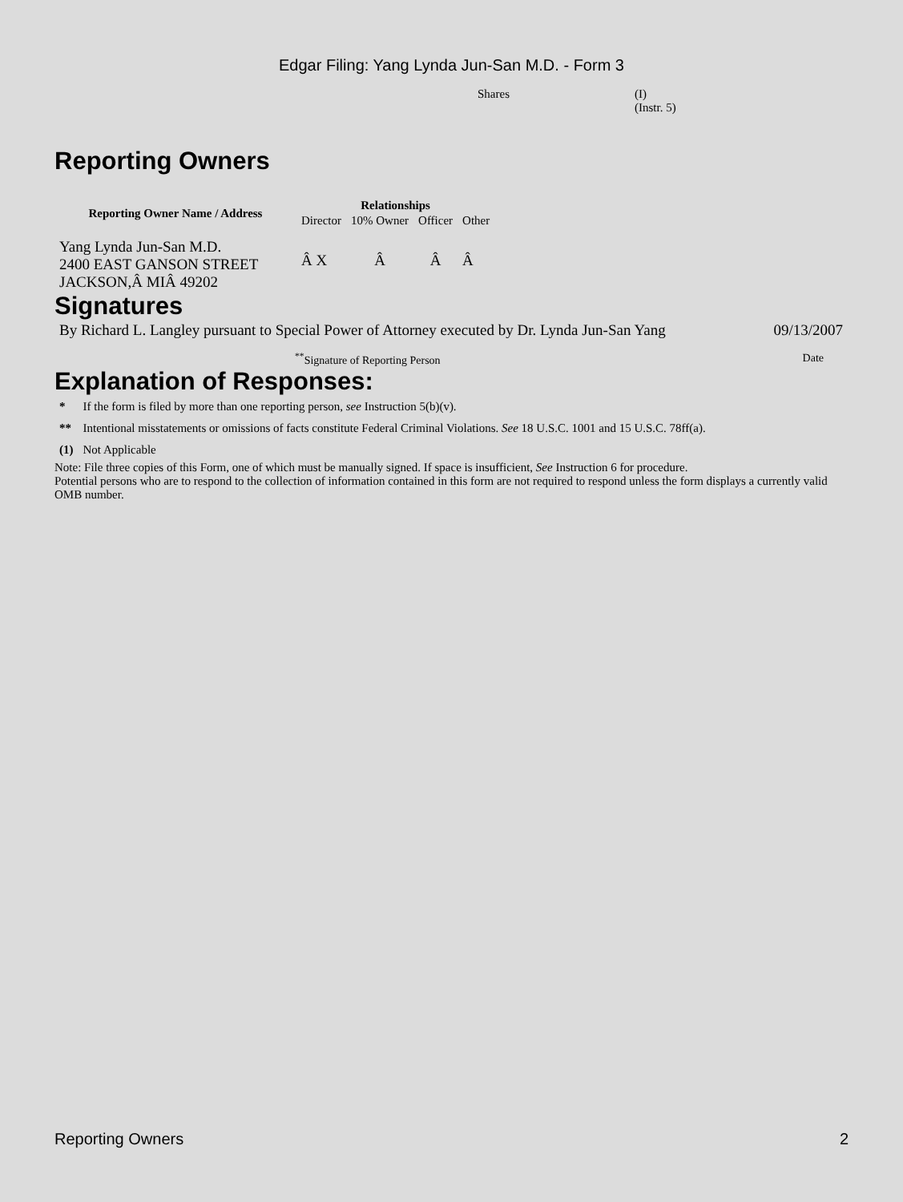Edgar Filing: Yang Lynda Jun-San M.D. - Form 3
Shares
(I)
(Instr. 5)
Reporting Owners
| Reporting Owner Name / Address | Relationships | | | |
| --- | --- | --- | --- | --- |
| | Director | 10% Owner | Officer | Other |
| Yang Lynda Jun-San M.D. 2400 EAST GANSON STREET JACKSON,Â MIÂ 49202 | Â X | Â | Â | Â |
Signatures
| By Richard L. Langley pursuant to Special Power of Attorney executed by Dr. Lynda Jun-San Yang | 09/13/2007 |
| <sup>**</sup> Signature of Reporting Person | Date |
Explanation of Responses:
| * | If the form is filed by more than one reporting person, see Instruction 5(b)(v). |
| ** | Intentional misstatements or omissions of facts constitute Federal Criminal Violations. See 18 U.S.C. 1001 and 15 U.S.C. 78ff(a). |
| (1) | Not Applicable |
Note: File three copies of this Form, one of which must be manually signed. If space is insufficient, See Instruction 6 for procedure.
Potential persons who are to respond to the collection of information contained in this form are not required to respond unless the form displays a currently valid OMB number.
Reporting Owners 2